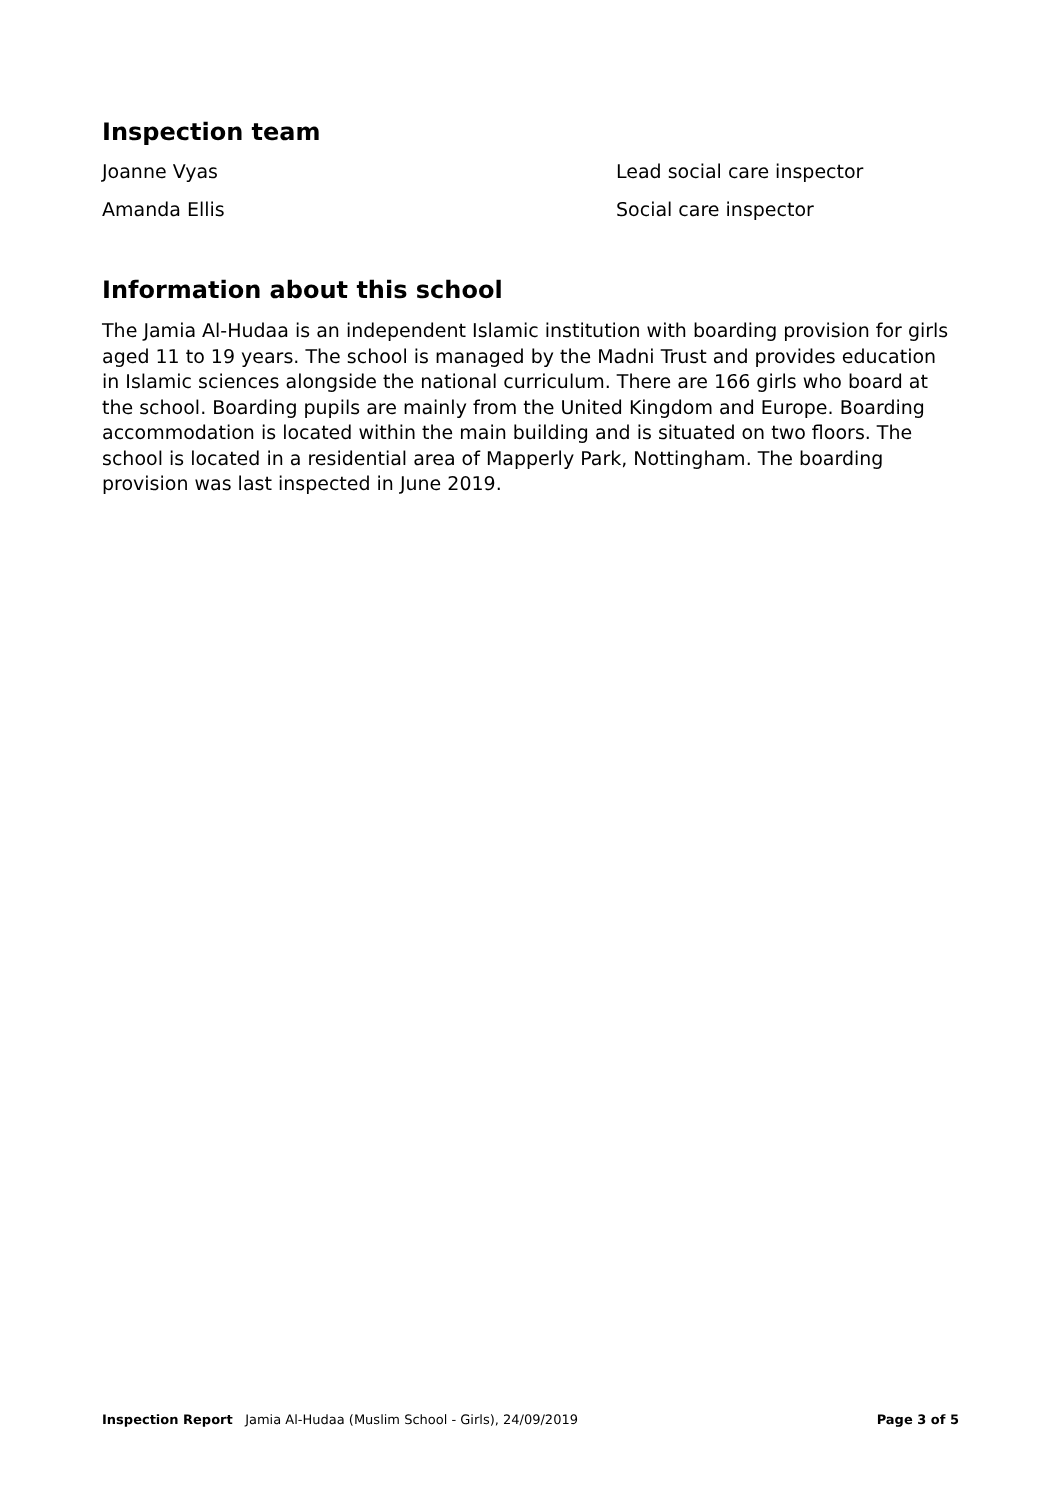Inspection team
Joanne Vyas Lead social care inspector
Amanda Ellis Social care inspector
Information about this school
The Jamia Al-Hudaa is an independent Islamic institution with boarding provision for girls aged 11 to 19 years. The school is managed by the Madni Trust and provides education in Islamic sciences alongside the national curriculum. There are 166 girls who board at the school. Boarding pupils are mainly from the United Kingdom and Europe. Boarding accommodation is located within the main building and is situated on two floors. The school is located in a residential area of Mapperly Park, Nottingham. The boarding provision was last inspected in June 2019.
Inspection Report Jamia Al-Hudaa (Muslim School - Girls), 24/09/2019
Page 3 of 5